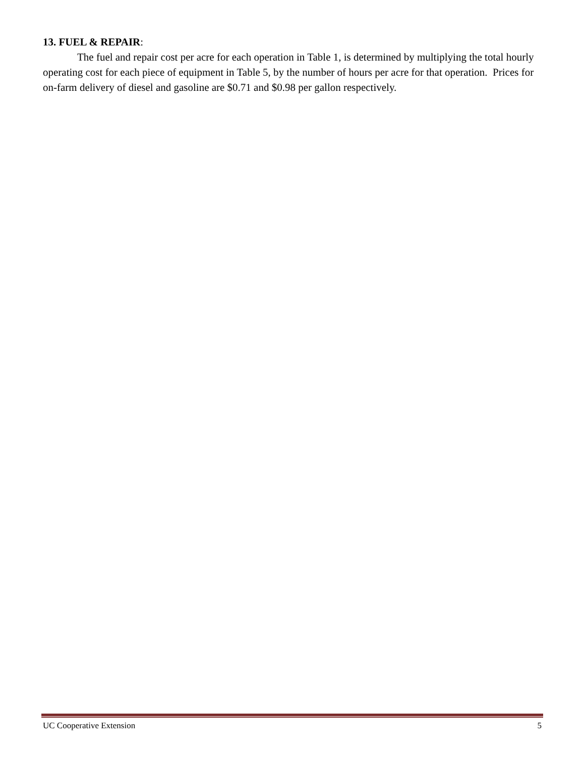13. FUEL & REPAIR:
The fuel and repair cost per acre for each operation in Table 1, is determined by multiplying the total hourly operating cost for each piece of equipment in Table 5, by the number of hours per acre for that operation. Prices for on-farm delivery of diesel and gasoline are $0.71 and $0.98 per gallon respectively.
UC Cooperative Extension 5